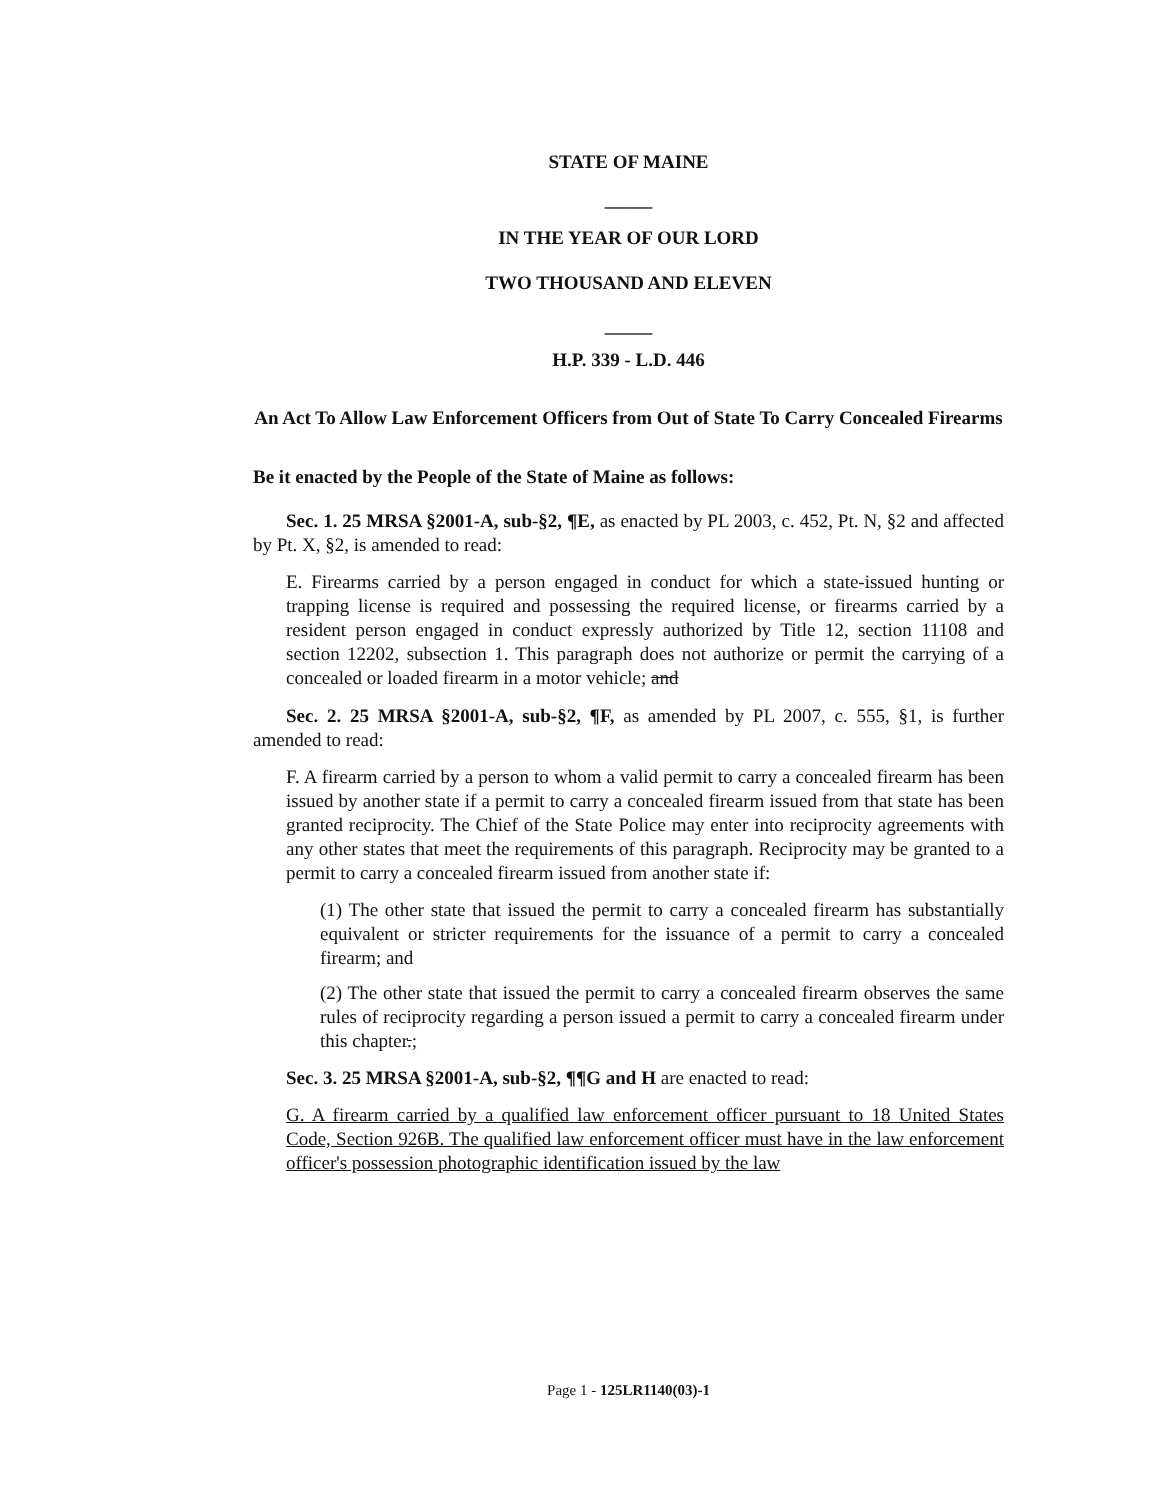STATE OF MAINE
_____
IN THE YEAR OF OUR LORD
TWO THOUSAND AND ELEVEN
_____
H.P. 339 - L.D. 446
An Act To Allow Law Enforcement Officers from Out of State To Carry Concealed Firearms
Be it enacted by the People of the State of Maine as follows:
Sec. 1. 25 MRSA §2001-A, sub-§2, ¶E, as enacted by PL 2003, c. 452, Pt. N, §2 and affected by Pt. X, §2, is amended to read:
E. Firearms carried by a person engaged in conduct for which a state-issued hunting or trapping license is required and possessing the required license, or firearms carried by a resident person engaged in conduct expressly authorized by Title 12, section 11108 and section 12202, subsection 1. This paragraph does not authorize or permit the carrying of a concealed or loaded firearm in a motor vehicle; and
Sec. 2. 25 MRSA §2001-A, sub-§2, ¶F, as amended by PL 2007, c. 555, §1, is further amended to read:
F. A firearm carried by a person to whom a valid permit to carry a concealed firearm has been issued by another state if a permit to carry a concealed firearm issued from that state has been granted reciprocity. The Chief of the State Police may enter into reciprocity agreements with any other states that meet the requirements of this paragraph. Reciprocity may be granted to a permit to carry a concealed firearm issued from another state if:
(1) The other state that issued the permit to carry a concealed firearm has substantially equivalent or stricter requirements for the issuance of a permit to carry a concealed firearm; and
(2) The other state that issued the permit to carry a concealed firearm observes the same rules of reciprocity regarding a person issued a permit to carry a concealed firearm under this chapter.;
Sec. 3. 25 MRSA §2001-A, sub-§2, ¶¶G and H are enacted to read:
G. A firearm carried by a qualified law enforcement officer pursuant to 18 United States Code, Section 926B. The qualified law enforcement officer must have in the law enforcement officer's possession photographic identification issued by the law
Page 1 - 125LR1140(03)-1